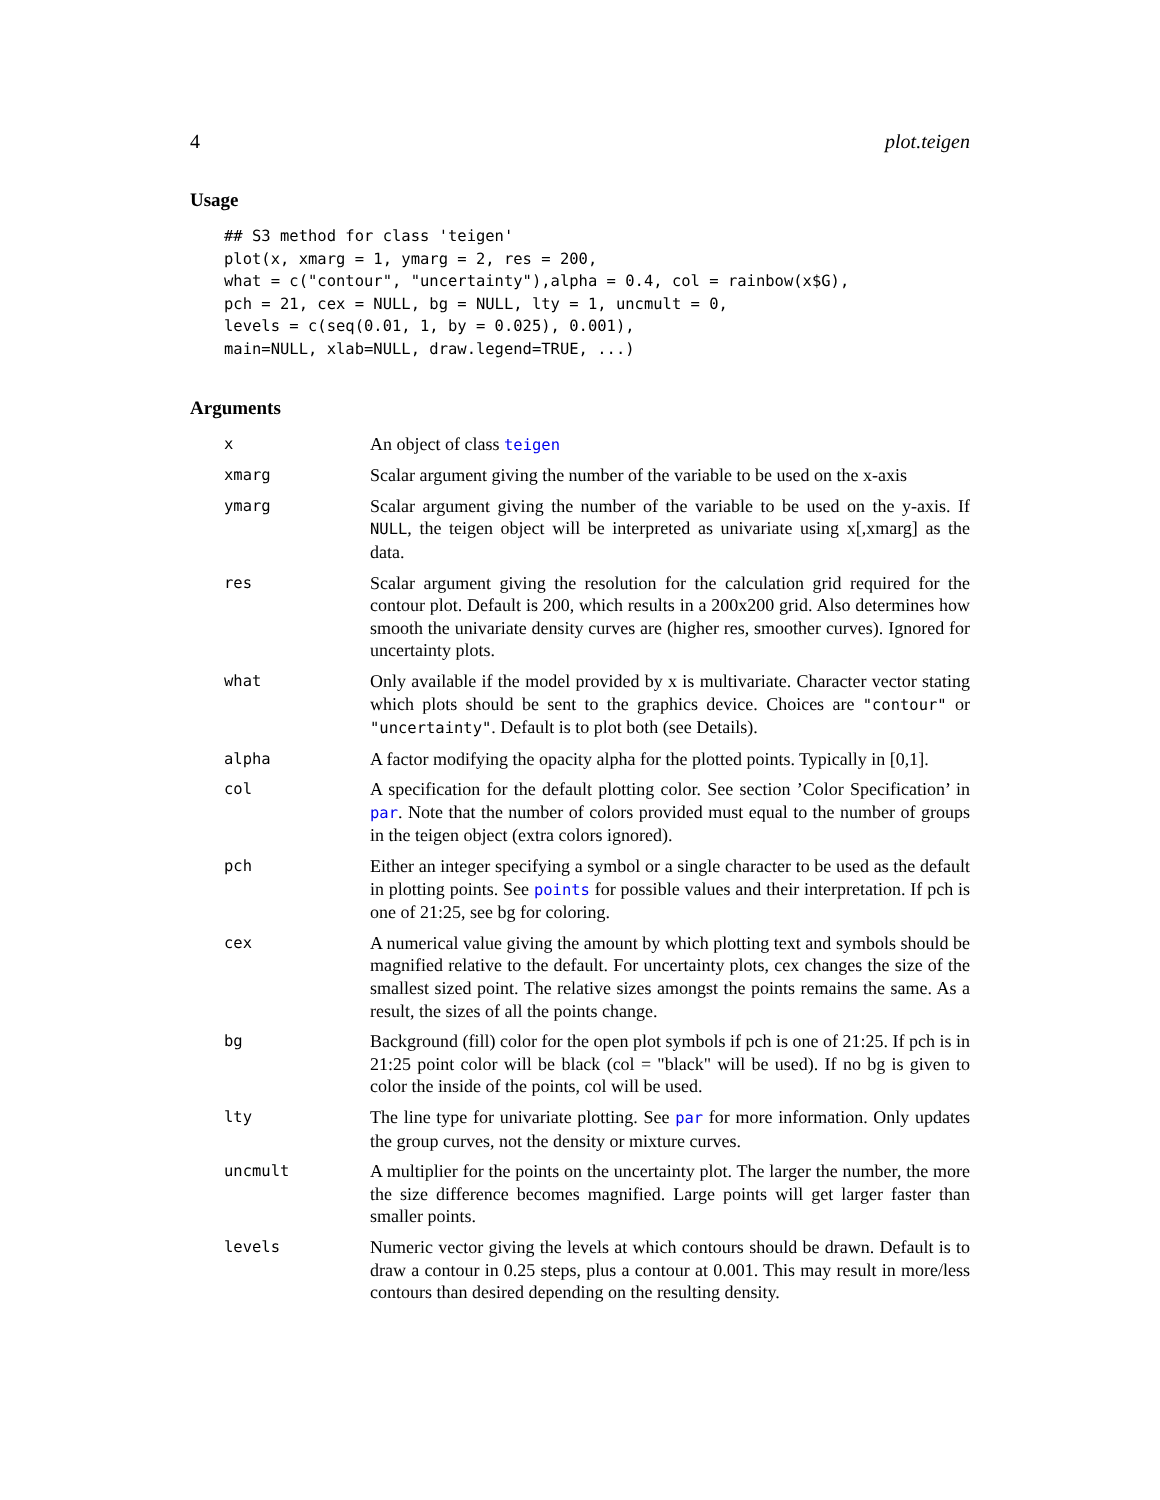4 plot.teigen
Usage
## S3 method for class 'teigen'
plot(x, xmarg = 1, ymarg = 2, res = 200,
what = c("contour", "uncertainty"),alpha = 0.4, col = rainbow(x$G),
pch = 21, cex = NULL, bg = NULL, lty = 1, uncmult = 0,
levels = c(seq(0.01, 1, by = 0.025), 0.001),
main=NULL, xlab=NULL, draw.legend=TRUE, ...)
Arguments
| x | An object of class teigen |
| xmarg | Scalar argument giving the number of the variable to be used on the x-axis |
| ymarg | Scalar argument giving the number of the variable to be used on the y-axis. If NULL , the teigen object will be interpreted as univariate using x[,xmarg] as the data. |
| res | Scalar argument giving the resolution for the calculation grid required for the contour plot. Default is 200, which results in a 200x200 grid. Also determines how smooth the univariate density curves are (higher res, smoother curves). Ignored for uncertainty plots. |
| what | Only available if the model provided by x is multivariate. Character vector stating which plots should be sent to the graphics device. Choices are "contour" or "uncertainty" . Default is to plot both (see Details). |
| alpha | A factor modifying the opacity alpha for the plotted points. Typically in [0,1]. |
| col | A specification for the default plotting color. See section ’Color Specification’ in par . Note that the number of colors provided must equal to the number of groups in the teigen object (extra colors ignored). |
| pch | Either an integer specifying a symbol or a single character to be used as the default in plotting points. See points for possible values and their interpretation. If pch is one of 21:25, see bg for coloring. |
| cex | A numerical value giving the amount by which plotting text and symbols should be magnified relative to the default. For uncertainty plots, cex changes the size of the smallest sized point. The relative sizes amongst the points remains the same. As a result, the sizes of all the points change. |
| bg | Background (fill) color for the open plot symbols if pch is one of 21:25. If pch is in 21:25 point color will be black (col = "black" will be used). If no bg is given to color the inside of the points, col will be used. |
| lty | The line type for univariate plotting. See par for more information. Only updates the group curves, not the density or mixture curves. |
| uncmult | A multiplier for the points on the uncertainty plot. The larger the number, the more the size difference becomes magnified. Large points will get larger faster than smaller points. |
| levels | Numeric vector giving the levels at which contours should be drawn. Default is to draw a contour in 0.25 steps, plus a contour at 0.001. This may result in more/less contours than desired depending on the resulting density. |